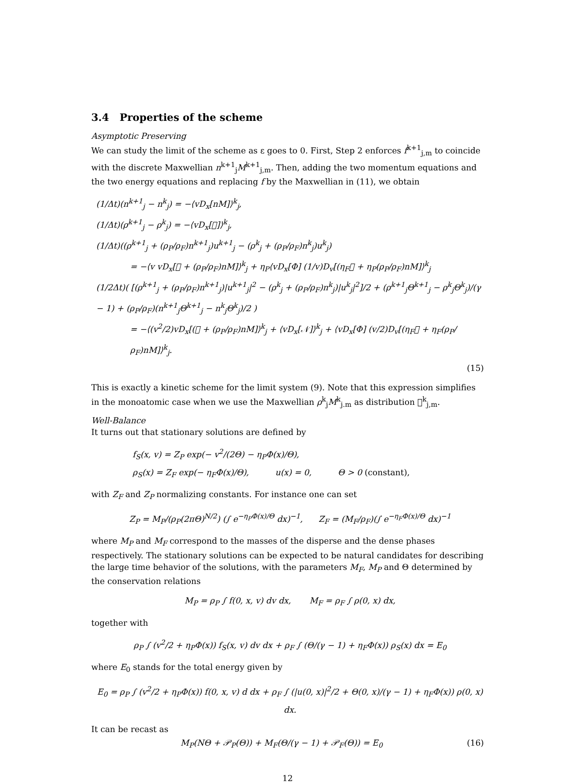3.4 Properties of the scheme
Asymptotic Preserving
We can study the limit of the scheme as ε goes to 0. First, Step 2 enforces f<sup>k+1</sup><sub>j,m</sub> to coincide with the discrete Maxwellian n<sup>k+1</sup><sub>j</sub>M<sup>k+1</sup><sub>j,m</sub>. Then, adding the two momentum equations and the two energy equations and replacing f by the Maxwellian in (11), we obtain
(1/Δt)(n<sup>k+1</sup><sub>j</sub> − n<sup>k</sup><sub>j</sub>) = −⟨vD<sub>x</sub>[nM]⟩<sup>k</sup><sub>j</sub>,
(1/Δt)(ρ<sup>k+1</sup><sub>j</sub> − ρ<sup>k</sup><sub>j</sub>) = −⟨vD<sub>x</sub>[𝒨]⟩<sup>k</sup><sub>j</sub>,
(1/Δt)((ρ<sup>k+1</sup><sub>j</sub> + (ρ<sub>P</sub>/ρ<sub>F</sub>)n<sup>k+1</sup><sub>j</sub>)u<sup>k+1</sup><sub>j</sub> − (ρ<sup>k</sup><sub>j</sub> + (ρ<sub>P</sub>/ρ<sub>F</sub>)n<sup>k</sup><sub>j</sub>)u<sup>k</sup><sub>j</sub>)
= −⟨v vD<sub>x</sub>[𝒨 + (ρ<sub>P</sub>/ρ<sub>F</sub>)nM]⟩<sup>k</sup><sub>j</sub> + η<sub>P</sub>⟨vD<sub>x</sub>[Φ] (1/v)D<sub>v</sub>[(η<sub>F</sub>𝒨 + η<sub>P</sub>(ρ<sub>P</sub>/ρ<sub>F</sub>)nM]⟩<sup>k</sup><sub>j</sub>
(1/2Δt)( [(ρ<sup>k+1</sup><sub>j</sub> + (ρ<sub>P</sub>/ρ<sub>F</sub>)n<sup>k+1</sup><sub>j</sub>)|u<sup>k+1</sup><sub>j</sub>|<sup>2</sup> − (ρ<sup>k</sup><sub>j</sub> + (ρ<sub>P</sub>/ρ<sub>F</sub>)n<sup>k</sup><sub>j</sub>)|u<sup>k</sup><sub>j</sub>|<sup>2</sup>]/2 + (ρ<sup>k+1</sup><sub>j</sub>Θ<sup>k+1</sup><sub>j</sub> − ρ<sup>k</sup><sub>j</sub>Θ<sup>k</sup><sub>j</sub>)/(γ − 1) + (ρ<sub>P</sub>/ρ<sub>F</sub>)(n<sup>k+1</sup><sub>j</sub>Θ<sup>k+1</sup><sub>j</sub> − n<sup>k</sup><sub>j</sub>Θ<sup>k</sup><sub>j</sub>)/2 )
= −⟨(v<sup>2</sup>/2)vD<sub>x</sub>[(𝒨 + (ρ<sub>P</sub>/ρ<sub>F</sub>)nM]⟩<sup>k</sup><sub>j</sub> + ⟨vD<sub>x</sub>[𝒩]⟩<sup>k</sup><sub>j</sub> + ⟨vD<sub>x</sub>[Φ] (v/2)D<sub>v</sub>[(η<sub>F</sub>𝒨 + η<sub>F</sub>(ρ<sub>P</sub>/ρ<sub>F</sub>)nM]⟩<sup>k</sup><sub>j</sub>.
(15)
This is exactly a kinetic scheme for the limit system (9). Note that this expression simplifies in the monoatomic case when we use the Maxwellian ρ<sup>k</sup><sub>j</sub>M<sup>k</sup><sub>j.m</sub> as distribution 𝒨<sup>k</sup><sub>j,m</sub>.
Well-Balance
It turns out that stationary solutions are defined by
f<sub>S</sub>(x, v) = Z<sub>P</sub> exp(− v<sup>2</sup>/(2Θ) − η<sub>P</sub>Φ(x)/Θ),
ρ<sub>S</sub>(x) = Z<sub>F</sub> exp(− η<sub>F</sub>Φ(x)/Θ), u(x) = 0, Θ > 0 (constant),
with Z<sub>F</sub> and Z<sub>P</sub> normalizing constants. For instance one can set
Z<sub>P</sub> = M<sub>P</sub>/(ρ<sub>P</sub>(2πΘ)<sup>N/2</sup>) (∫ e<sup>−η<sub>P</sub>Φ(x)/Θ</sup> dx)<sup>−1</sup>, Z<sub>F</sub> = (M<sub>F</sub>/ρ<sub>F</sub>)(∫ e<sup>−η<sub>F</sub>Φ(x)/Θ</sup> dx)<sup>−1</sup>
where M<sub>P</sub> and M<sub>F</sub> correspond to the masses of the disperse and the dense phases respectively. The stationary solutions can be expected to be natural candidates for describing the large time behavior of the solutions, with the parameters M<sub>F</sub>, M<sub>P</sub> and Θ determined by the conservation relations
M<sub>P</sub> = ρ<sub>P</sub> ∫ f(0, x, v) dv dx, M<sub>F</sub> = ρ<sub>F</sub> ∫ ρ(0, x) dx,
together with
ρ<sub>P</sub> ∫ (v<sup>2</sup>/2 + η<sub>P</sub>Φ(x)) f<sub>S</sub>(x, v) dv dx + ρ<sub>F</sub> ∫ (Θ/(γ − 1) + η<sub>F</sub>Φ(x)) ρ<sub>S</sub>(x) dx = E<sub>0</sub>
where E<sub>0</sub> stands for the total energy given by
E<sub>0</sub> = ρ<sub>P</sub> ∫ (v<sup>2</sup>/2 + η<sub>P</sub>Φ(x)) f(0, x, v) d dx + ρ<sub>F</sub> ∫ (|u(0, x)|<sup>2</sup>/2 + Θ(0, x)/(γ − 1) + η<sub>F</sub>Φ(x)) ρ(0, x) dx.
It can be recast as
(16) M<sub>P</sub>(NΘ + 𝒫<sub>P</sub>(Θ)) + M<sub>F</sub>(Θ/(γ − 1) + 𝒫<sub>F</sub>(Θ)) = E<sub>0</sub>
12